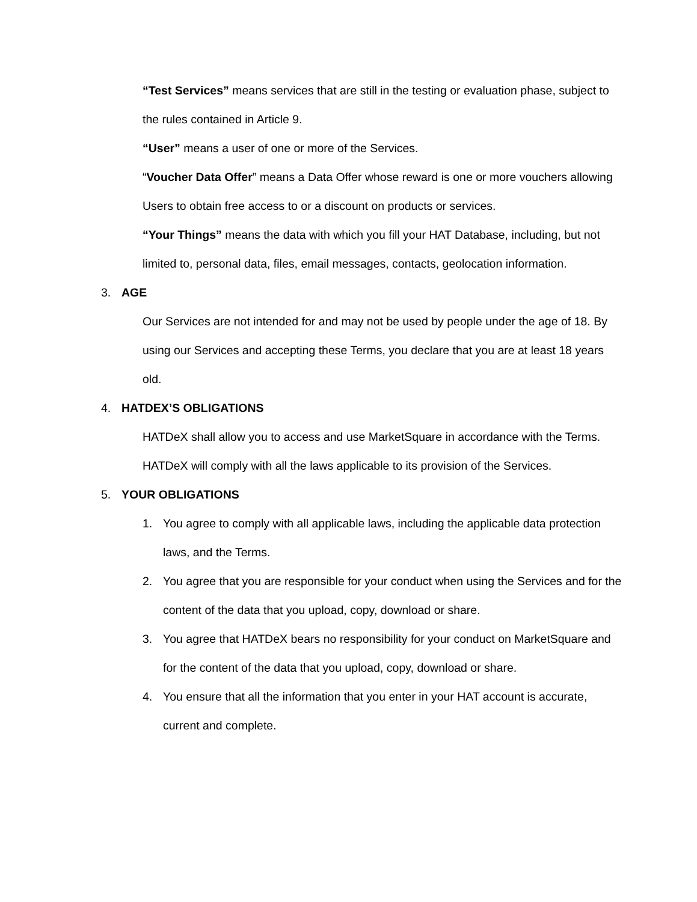“Test Services” means services that are still in the testing or evaluation phase, subject to the rules contained in Article 9.
“User” means a user of one or more of the Services.
“Voucher Data Offer” means a Data Offer whose reward is one or more vouchers allowing Users to obtain free access to or a discount on products or services.
“Your Things” means the data with which you fill your HAT Database, including, but not limited to, personal data, files, email messages, contacts, geolocation information.
3. AGE
Our Services are not intended for and may not be used by people under the age of 18. By using our Services and accepting these Terms, you declare that you are at least 18 years old.
4. HATDEX’S OBLIGATIONS
HATDeX shall allow you to access and use MarketSquare in accordance with the Terms. HATDeX will comply with all the laws applicable to its provision of the Services.
5. YOUR OBLIGATIONS
1. You agree to comply with all applicable laws, including the applicable data protection laws, and the Terms.
2. You agree that you are responsible for your conduct when using the Services and for the content of the data that you upload, copy, download or share.
3. You agree that HATDeX bears no responsibility for your conduct on MarketSquare and for the content of the data that you upload, copy, download or share.
4. You ensure that all the information that you enter in your HAT account is accurate, current and complete.